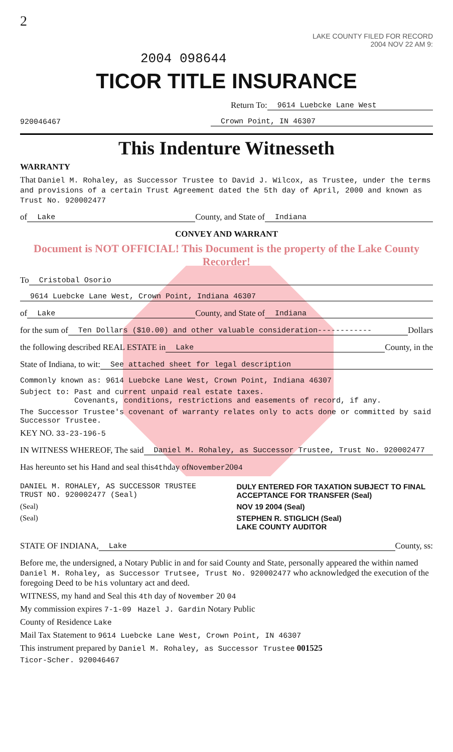2
LAKE COUNTY FILED FOR RECORD
2004 NOV 22 AM 9:
2004 098644
TICOR TITLE INSURANCE
Return To: 9614 Luebcke Lane West
920046467 Crown Point, IN 46307
This Indenture Witnesseth
WARRANTY
That Daniel M. Rohaley, as Successor Trustee to David J. Wilcox, as Trustee, under the terms and provisions of a certain Trust Agreement dated the 5th day of April, 2000 and known as Trust No. 920002477
of Lake County, and State of Indiana
CONVEY AND WARRANT
Document is NOT OFFICIAL! This Document is the property of the Lake County Recorder!
To Cristobal Osorio
9614 Luebcke Lane West, Crown Point, Indiana 46307
of Lake County, and State of Indiana
for the sum of Ten Dollars ($10.00) and other valuable consideration------------ Dollars
the following described REAL ESTATE in Lake County, in the
State of Indiana, to wit: See attached sheet for legal description
Commonly known as: 9614 Luebcke Lane West, Crown Point, Indiana 46307
Subject to: Past and current unpaid real estate taxes.
Covenants, conditions, restrictions and easements of record, if any.
The Successor Trustee's covenant of warranty relates only to acts done or committed by said Successor Trustee.
KEY NO. 33-23-196-5
IN WITNESS WHEREOF, The said Daniel M. Rohaley, as Successor Trustee, Trust No. 920002477
Has hereunto set his Hand and seal this 4th day of November 20 04
DANIEL M. ROHALEY, AS SUCCESSOR TRUSTEE TRUST NO. 920002477 (Seal)
(Seal)
(Seal)
DULY ENTERED FOR TAXATION SUBJECT TO FINAL ACCEPTANCE FOR TRANSFER (Seal)
NOV 19 2004 (Seal)
STEPHEN R. STIGLICH (Seal)
LAKE COUNTY AUDITOR
STATE OF INDIANA, Lake County, ss:
Before me, the undersigned, a Notary Public in and for said County and State, personally appeared the within named Daniel M. Rohaley, as Successor Trutsee, Trust No. 920002477 who acknowledged the execution of the foregoing Deed to be his voluntary act and deed.
WITNESS, my hand and Seal this 4th day of November 20 04
My commission expires 7-1-09 Hazel J. Gardin Notary Public
County of Residence Lake
Mail Tax Statement to 9614 Luebcke Lane West, Crown Point, IN 46307
This instrument prepared by Daniel M. Rohaley, as Successor Trustee 001525
Ticor-Scher. 920046467